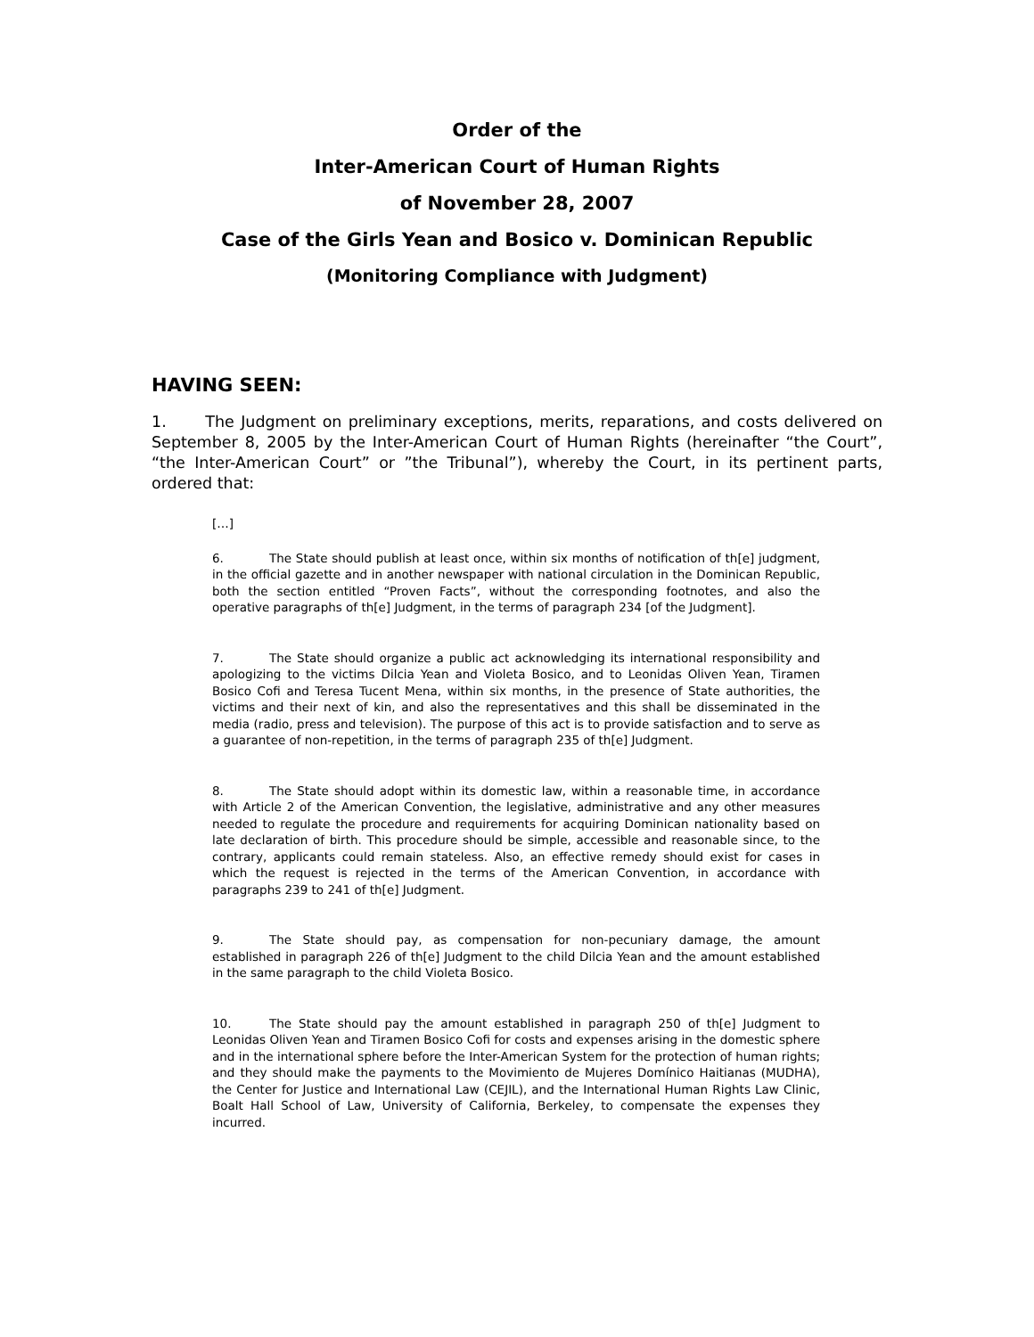Order of the
Inter-American Court of Human Rights
of November 28, 2007
Case of the Girls Yean and Bosico v. Dominican Republic
(Monitoring Compliance with Judgment)
HAVING SEEN:
1. The Judgment on preliminary exceptions, merits, reparations, and costs delivered on September 8, 2005 by the Inter-American Court of Human Rights (hereinafter “the Court”, “the Inter-American Court” or ”the Tribunal”), whereby the Court, in its pertinent parts, ordered that:
[…]
6. The State should publish at least once, within six months of notification of th[e] judgment, in the official gazette and in another newspaper with national circulation in the Dominican Republic, both the section entitled “Proven Facts”, without the corresponding footnotes, and also the operative paragraphs of th[e] Judgment, in the terms of paragraph 234 [of the Judgment].
7. The State should organize a public act acknowledging its international responsibility and apologizing to the victims Dilcia Yean and Violeta Bosico, and to Leonidas Oliven Yean, Tiramen Bosico Cofi and Teresa Tucent Mena, within six months, in the presence of State authorities, the victims and their next of kin, and also the representatives and this shall be disseminated in the media (radio, press and television). The purpose of this act is to provide satisfaction and to serve as a guarantee of non-repetition, in the terms of paragraph 235 of th[e] Judgment.
8. The State should adopt within its domestic law, within a reasonable time, in accordance with Article 2 of the American Convention, the legislative, administrative and any other measures needed to regulate the procedure and requirements for acquiring Dominican nationality based on late declaration of birth. This procedure should be simple, accessible and reasonable since, to the contrary, applicants could remain stateless. Also, an effective remedy should exist for cases in which the request is rejected in the terms of the American Convention, in accordance with paragraphs 239 to 241 of th[e] Judgment.
9. The State should pay, as compensation for non-pecuniary damage, the amount established in paragraph 226 of th[e] Judgment to the child Dilcia Yean and the amount established in the same paragraph to the child Violeta Bosico.
10. The State should pay the amount established in paragraph 250 of th[e] Judgment to Leonidas Oliven Yean and Tiramen Bosico Cofi for costs and expenses arising in the domestic sphere and in the international sphere before the Inter-American System for the protection of human rights; and they should make the payments to the Movimiento de Mujeres Domínico Haitianas (MUDHA), the Center for Justice and International Law (CEJIL), and the International Human Rights Law Clinic, Boalt Hall School of Law, University of California, Berkeley, to compensate the expenses they incurred.